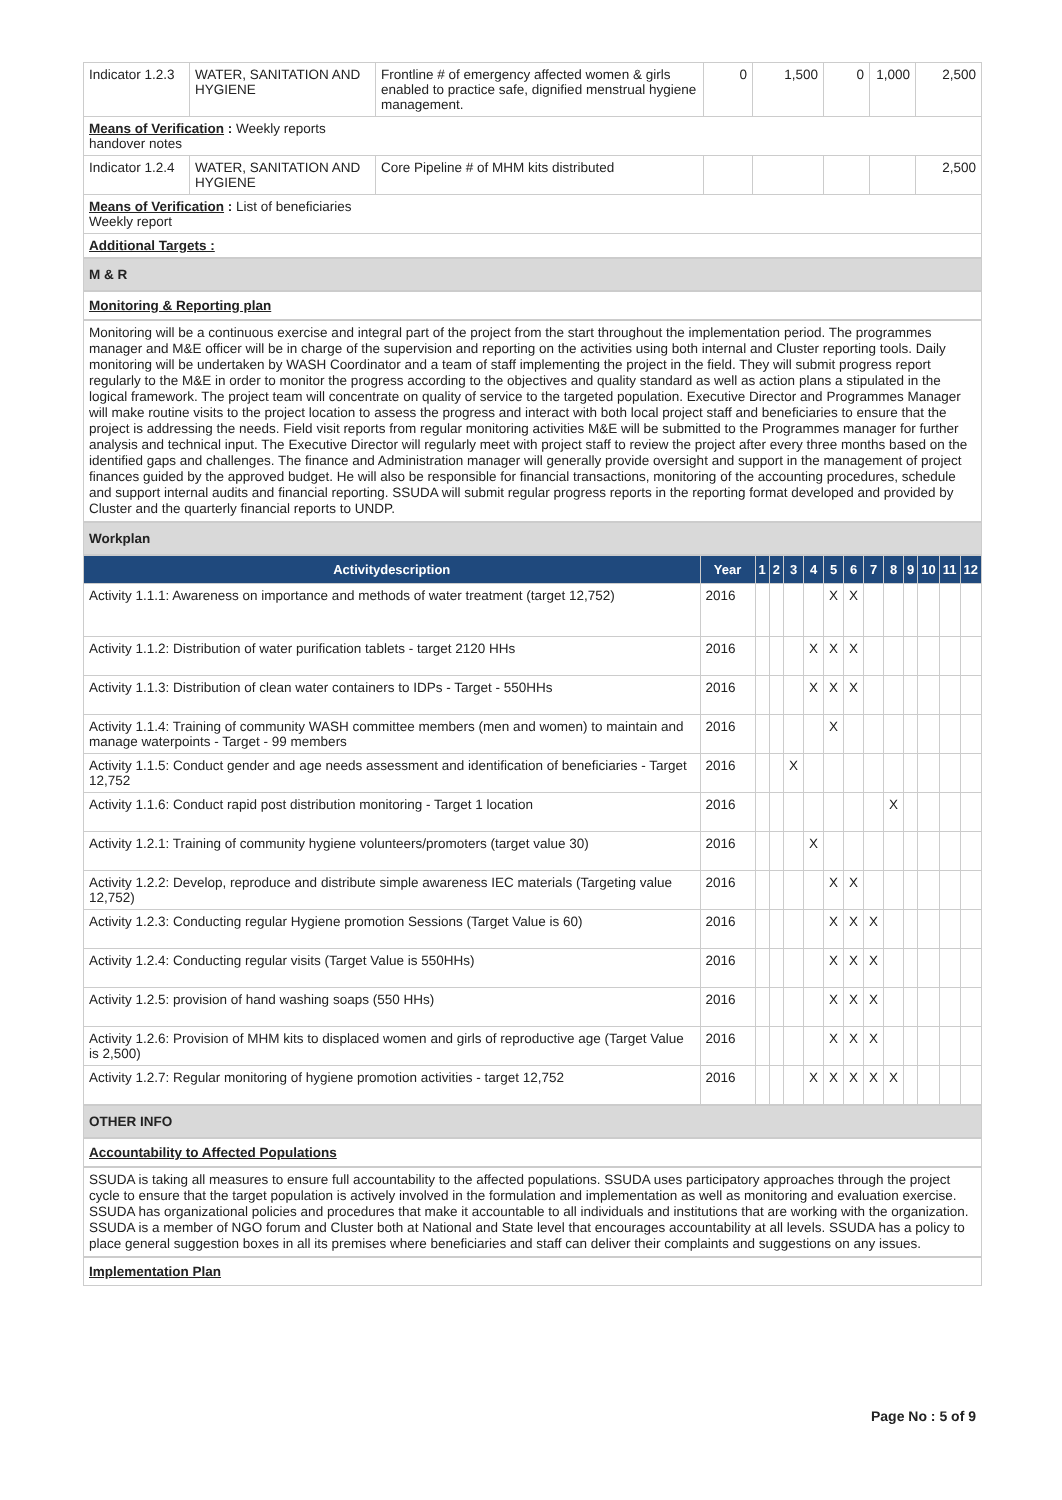| Indicator 1.2.3 | WATER, SANITATION AND HYGIENE | Frontline # of emergency affected women & girls enabled to practice safe, dignified menstrual hygiene management. | 0 | 1,500 | 0 | 1,000 | 2,500 |
| Means of Verification : Weekly reports handover notes | | | | | | | |
| Indicator 1.2.4 | WATER, SANITATION AND HYGIENE | Core Pipeline # of MHM kits distributed | | | | | 2,500 |
| Means of Verification : List of beneficiaries Weekly report | | | | | | | |
| Additional Targets : | | | | | | | |
M & R
Monitoring & Reporting plan
Monitoring will be a continuous exercise and integral part of the project from the start throughout the implementation period. The programmes manager and M&E officer will be in charge of the supervision and reporting on the activities using both internal and Cluster reporting tools. Daily monitoring will be undertaken by WASH Coordinator and a team of staff implementing the project in the field. They will submit progress report regularly to the M&E in order to monitor the progress according to the objectives and quality standard as well as action plans a stipulated in the logical framework. The project team will concentrate on quality of service to the targeted population. Executive Director and Programmes Manager will make routine visits to the project location to assess the progress and interact with both local project staff and beneficiaries to ensure that the project is addressing the needs. Field visit reports from regular monitoring activities M&E will be submitted to the Programmes manager for further analysis and technical input. The Executive Director will regularly meet with project staff to review the project after every three months based on the identified gaps and challenges. The finance and Administration manager will generally provide oversight and support in the management of project finances guided by the approved budget. He will also be responsible for financial transactions, monitoring of the accounting procedures, schedule and support internal audits and financial reporting. SSUDA will submit regular progress reports in the reporting format developed and provided by Cluster and the quarterly financial reports to UNDP.
Workplan
| Activitydescription | Year | 1 | 2 | 3 | 4 | 5 | 6 | 7 | 8 | 9 | 10 | 11 | 12 |
| --- | --- | --- | --- | --- | --- | --- | --- | --- | --- | --- | --- | --- | --- |
| Activity 1.1.1: Awareness on importance and methods of water treatment (target 12,752) | 2016 | | | | | X | X | | | | | | |
| Activity 1.1.2: Distribution of water purification tablets - target 2120 HHs | 2016 | | | | X | X | X | | | | | | |
| Activity 1.1.3: Distribution of clean water containers to IDPs - Target - 550HHs | 2016 | | | | X | X | X | | | | | | |
| Activity 1.1.4: Training of community WASH committee members (men and women) to maintain and manage waterpoints - Target - 99 members | 2016 | | | | | X | | | | | | | |
| Activity 1.1.5: Conduct gender and age needs assessment and identification of beneficiaries - Target 12,752 | 2016 | | | X | | | | | | | | | |
| Activity 1.1.6: Conduct rapid post distribution monitoring - Target 1 location | 2016 | | | | | | | | X | | | | |
| Activity 1.2.1: Training of community hygiene volunteers/promoters (target value 30) | 2016 | | | | X | | | | | | | | |
| Activity 1.2.2: Develop, reproduce and distribute simple awareness IEC materials (Targeting value 12,752) | 2016 | | | | | X | X | | | | | | |
| Activity 1.2.3: Conducting regular Hygiene promotion Sessions (Target Value is 60) | 2016 | | | | | X | X | X | | | | | |
| Activity 1.2.4: Conducting regular visits (Target Value is 550HHs) | 2016 | | | | | X | X | X | | | | | |
| Activity 1.2.5: provision of hand washing soaps (550 HHs) | 2016 | | | | | X | X | X | | | | | |
| Activity 1.2.6: Provision of MHM kits to displaced women and girls of reproductive age (Target Value is 2,500) | 2016 | | | | | X | X | X | | | | | |
| Activity 1.2.7: Regular monitoring of hygiene promotion activities - target 12,752 | 2016 | | | | X | X | X | X | X | | | | |
OTHER INFO
Accountability to Affected Populations
SSUDA is taking all measures to ensure full accountability to the affected populations. SSUDA uses participatory approaches through the project cycle to ensure that the target population is actively involved in the formulation and implementation as well as monitoring and evaluation exercise. SSUDA has organizational policies and procedures that make it accountable to all individuals and institutions that are working with the organization. SSUDA is a member of NGO forum and Cluster both at National and State level that encourages accountability at all levels. SSUDA has a policy to place general suggestion boxes in all its premises where beneficiaries and staff can deliver their complaints and suggestions on any issues.
Implementation Plan
Page No : 5 of 9